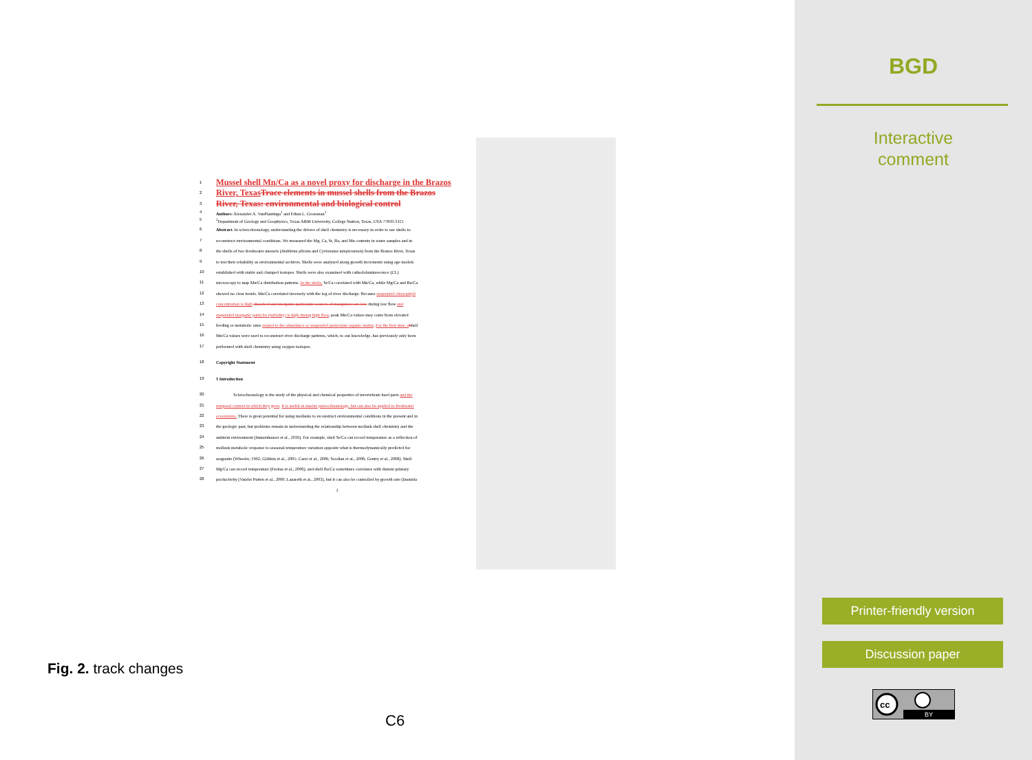1
Mussel shell Mn/Ca as a novel proxy for discharge in the Brazos
2
River, Texas Trace elements in mussel shells from the Brazos
3
River, Texas: environmental and biological control
4 Authors: Alexander A. VanPlantinga<sup>1</sup> and Ethan L. Grossman<sup>1</sup>
5<sup>1</sup>Department of Geology and Geophysics, Texas A&M University, College Station, Texas, USA 77843-3115
6 Abstract. In sclerochronology, understanding the drivers of shell chemistry is necessary in order to use shells to
7 reconstruct environmental conditions. We measured the Mg, Ca, Sr, Ba, and Mn contents in water samples and in
8 the shells of two freshwater mussels (Amblema plicata and Cyrtonaias tampicoensis) from the Brazos River, Texas
9 to test their reliability as environmental archives. Shells were analyzed along growth increments using age models
10 established with stable and clumped isotopes. Shells were also examined with cathodoluminescence (CL)
11 microscopy to map Mn/Ca distribution patterns. In the shells, Sr/Ca correlated with Mn/Ca, while Mg/Ca and Ba/Ca
12 showed no clear trends. Mn/Ca correlated inversely with the log of river discharge. Because suspended chlorophyll
13 concentration is high dissolved and inorganic particulate sources of manganese are low during low flow and
14 suspended inorganic particles (turbidity) is high during high flow, peak Mn/Ca values may come from elevated
15 feeding or metabolic rates related to the abundance or suspended particulate organic matter. For the first time, s Shell
16 Mn/Ca values were used to reconstruct river discharge patterns, which, to our knowledge, has previously only been
17 performed with shell chemistry using oxygen isotopes.
18 Copyright Statement
19 1 Introduction
20    Sclerochronology is the study of the physical and chemical properties of invertebrate hard parts and the
21 temporal context in which they grew. It is useful in marine paleoclimatology, but can also be applied to freshwater
22 ecosystems. There is great potential for using mollusks to reconstruct environmental conditions in the present and in
23 the geologic past, but problems remain in understanding the relationship between mollusk shell chemistry and the
24 ambient environment (Immenhauser et al., 2016). For example, shell Sr/Ca can record temperature as a reflection of
25 mollusk metabolic response to seasonal temperature variation opposite what is thermodynamically predicted for
26 aragonite (Wheeler, 1992; Gillikin et al., 2005; Carré et al., 2006; Sosdian et al., 2006; Gentry et al., 2008). Shell
27 Mg/Ca can record temperature (Freitas et al., 2006), and shell Ba/Ca sometimes correlates with diatom primary
28 productivity (Vander Putten et al., 2000; Lazareth et al., 2003), but it can also be controlled by growth rate (Izumida
1
Fig. 2. track changes
C6
BGD
Interactive
comment
Printer-friendly version
Discussion paper
cc
BY